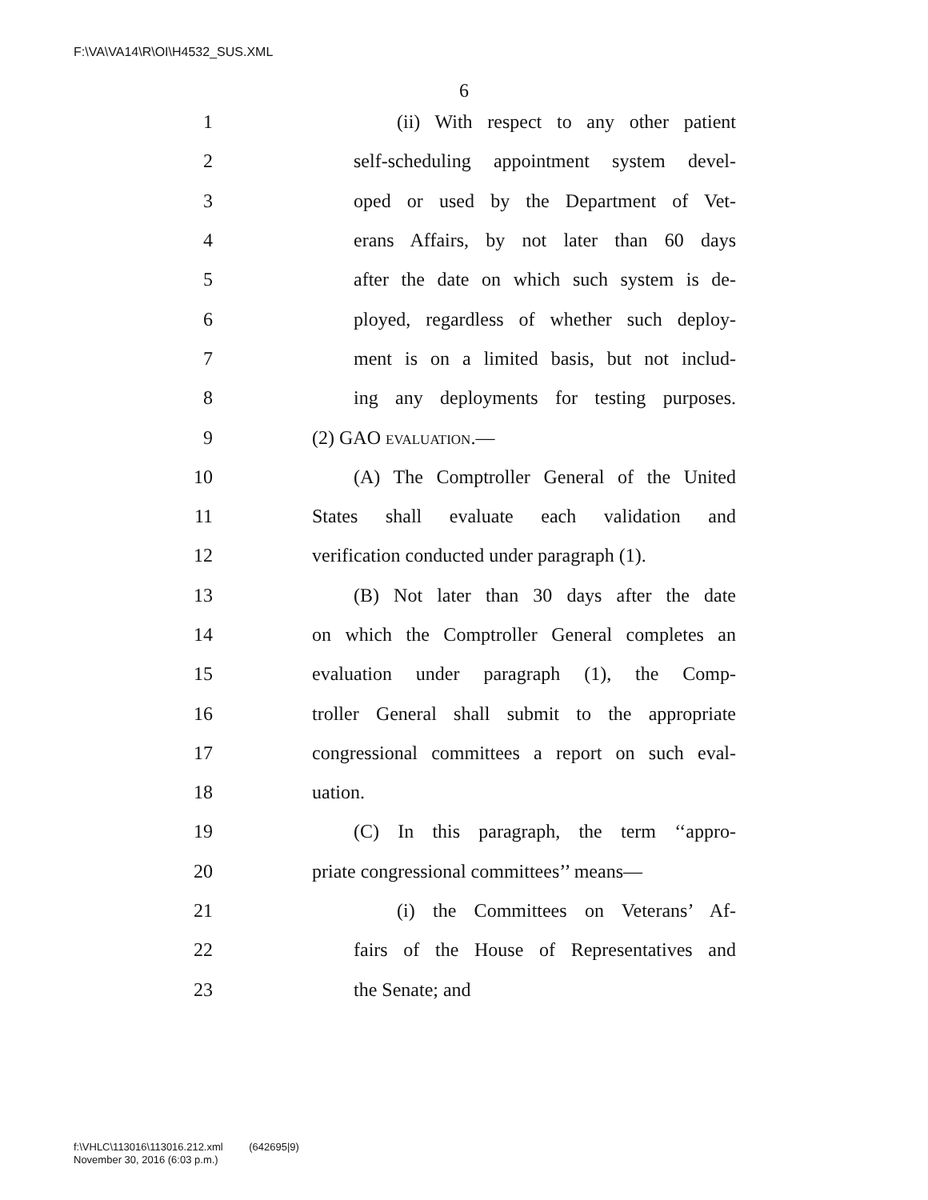F:\VA\VA14\R\OI\H4532_SUS.XML
6
1 (ii) With respect to any other patient
2 self-scheduling appointment system devel-
3 oped or used by the Department of Vet-
4 erans Affairs, by not later than 60 days
5 after the date on which such system is de-
6 ployed, regardless of whether such deploy-
7 ment is on a limited basis, but not includ-
8 ing any deployments for testing purposes.
9 (2) GAO EVALUATION.—
10 (A) The Comptroller General of the United
11 States shall evaluate each validation and
12 verification conducted under paragraph (1).
13 (B) Not later than 30 days after the date
14 on which the Comptroller General completes an
15 evaluation under paragraph (1), the Comp-
16 troller General shall submit to the appropriate
17 congressional committees a report on such eval-
18 uation.
19 (C) In this paragraph, the term ‘‘appro-
20 priate congressional committees’’ means—
21 (i) the Committees on Veterans’ Af-
22 fairs of the House of Representatives and
23 the Senate; and
f:\VHLC\113016\113016.212.xml (642695|9)
November 30, 2016 (6:03 p.m.)